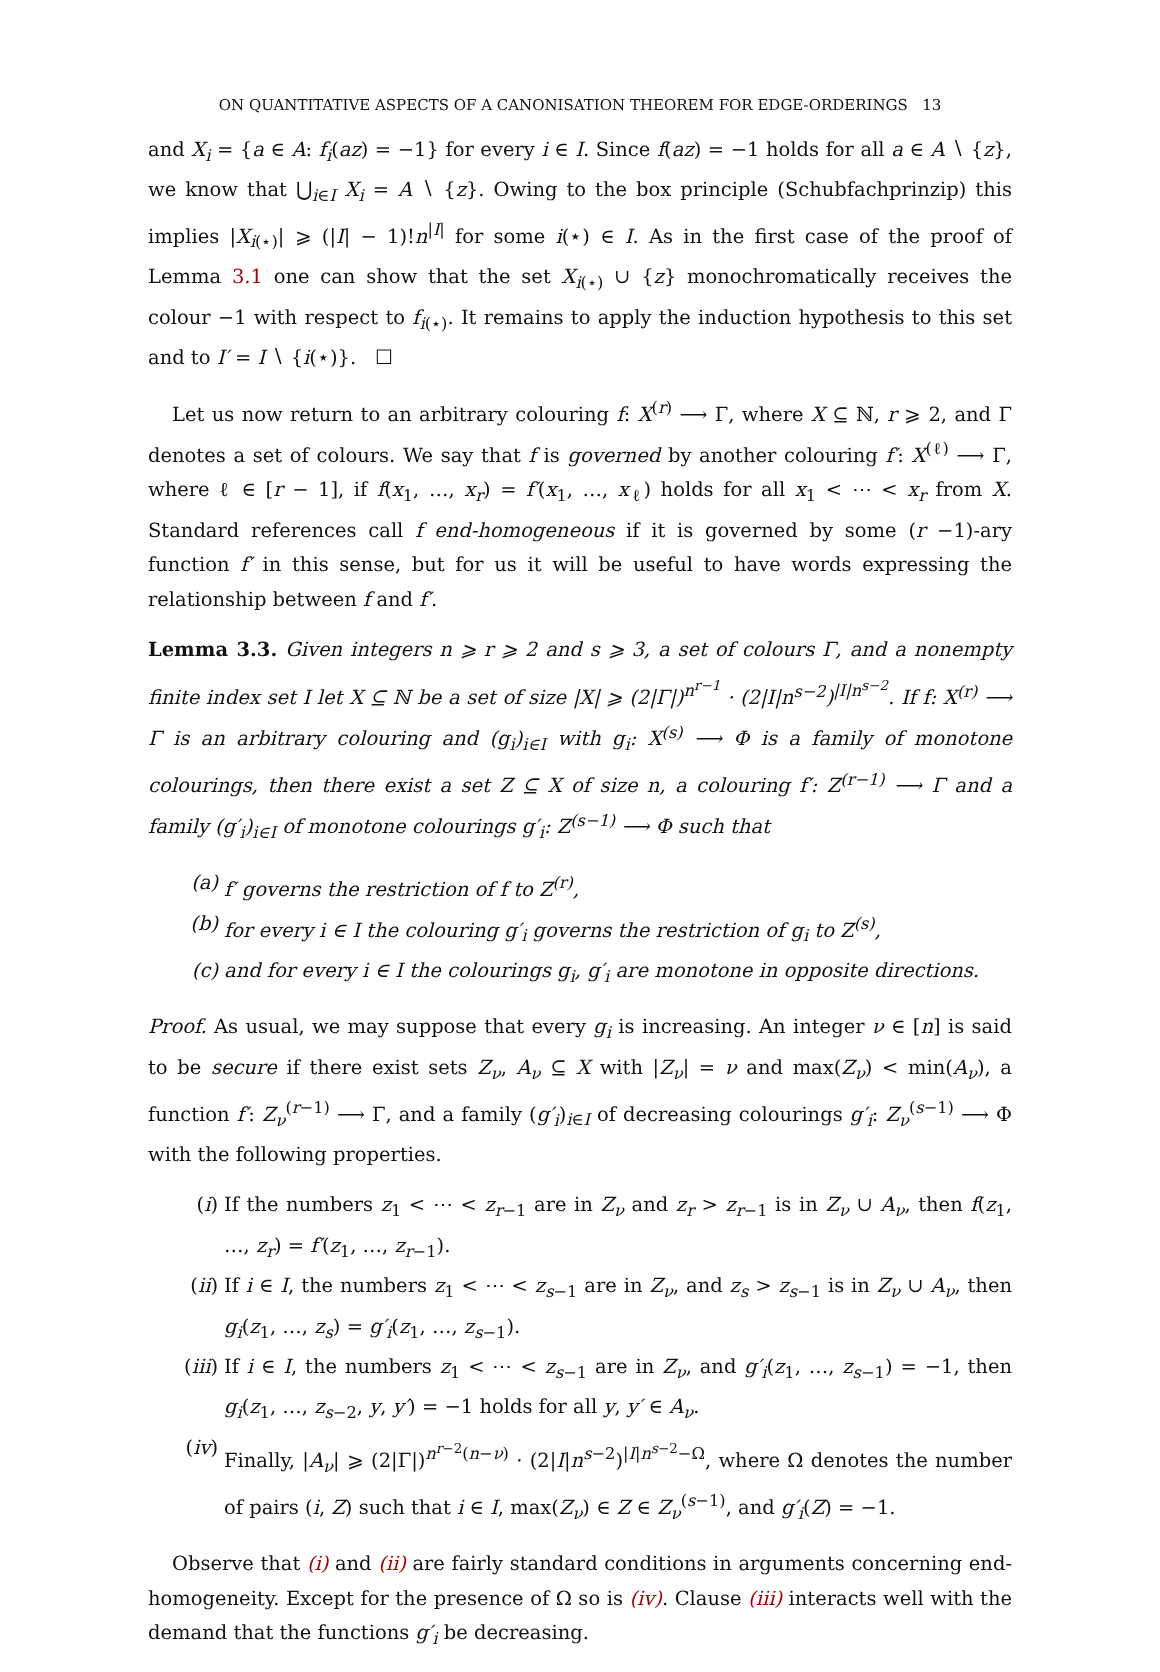ON QUANTITATIVE ASPECTS OF A CANONISATION THEOREM FOR EDGE-ORDERINGS 13
and X<sub>i</sub> = {a ∈ A: f<sub>i</sub>(az) = −1} for every i ∈ I. Since f(az) = −1 holds for all a ∈ A ∖ {z}, we know that ⋃<sub>i∈I</sub> X<sub>i</sub> = A ∖ {z}. Owing to the box principle (Schubfachprinzip) this implies |X<sub>i(⋆)</sub>| ⩾ (|I| − 1)!n<sup>|I|</sup> for some i(⋆) ∈ I. As in the first case of the proof of Lemma 3.1 one can show that the set X<sub>i(⋆)</sub> ∪ {z} monochromatically receives the colour −1 with respect to f<sub>i(⋆)</sub>. It remains to apply the induction hypothesis to this set and to I′ = I ∖ {i(⋆)}. ☐
Let us now return to an arbitrary colouring f: X<sup>(r)</sup> ⟶ Γ, where X ⊆ ℕ, r ⩾ 2, and Γ denotes a set of colours. We say that f is governed by another colouring f′: X<sup>(ℓ)</sup> ⟶ Γ, where ℓ ∈ [r − 1], if f(x<sub>1</sub>, …, x<sub>r</sub>) = f′(x<sub>1</sub>, …, x<sub>ℓ</sub>) holds for all x<sub>1</sub> < ⋯ < x<sub>r</sub> from X. Standard references call f end-homogeneous if it is governed by some (r −1)-ary function f′ in this sense, but for us it will be useful to have words expressing the relationship between f and f′.
Lemma 3.3. Given integers n ⩾ r ⩾ 2 and s ⩾ 3, a set of colours Γ, and a nonempty finite index set I let X ⊆ ℕ be a set of size |X| ⩾ (2|Γ|)<sup>n<sup>r−1</sup></sup> · (2|I|n<sup>s−2</sup>)<sup>|I|n<sup>s−2</sup></sup>. If f: X<sup>(r)</sup> ⟶ Γ is an arbitrary colouring and (g<sub>i</sub>)<sub>i∈I</sub> with g<sub>i</sub>: X<sup>(s)</sup> ⟶ Φ is a family of monotone colourings, then there exist a set Z ⊆ X of size n, a colouring f′: Z<sup>(r−1)</sup> ⟶ Γ and a family (g′<sub>i</sub>)<sub>i∈I</sub> of monotone colourings g′<sub>i</sub>: Z<sup>(s−1)</sup> ⟶ Φ such that
(a) f′ governs the restriction of f to Z<sup>(r)</sup>,
(b) for every i ∈ I the colouring g′<sub>i</sub> governs the restriction of g<sub>i</sub> to Z<sup>(s)</sup>,
(c) and for every i ∈ I the colourings g<sub>i</sub>, g′<sub>i</sub> are monotone in opposite directions.
Proof. As usual, we may suppose that every g<sub>i</sub> is increasing. An integer ν ∈ [n] is said to be secure if there exist sets Z<sub>ν</sub>, A<sub>ν</sub> ⊆ X with |Z<sub>ν</sub>| = ν and max(Z<sub>ν</sub>) < min(A<sub>ν</sub>), a function f′: Z<sub>ν</sub><sup>(r−1)</sup> ⟶ Γ, and a family (g′<sub>i</sub>)<sub>i∈I</sub> of decreasing colourings g′<sub>i</sub>: Z<sub>ν</sub><sup>(s−1)</sup> ⟶ Φ with the following properties.
(i) If the numbers z<sub>1</sub> < ⋯ < z<sub>r−1</sub> are in Z<sub>ν</sub> and z<sub>r</sub> > z<sub>r−1</sub> is in Z<sub>ν</sub> ∪ A<sub>ν</sub>, then f(z<sub>1</sub>, …, z<sub>r</sub>) = f′(z<sub>1</sub>, …, z<sub>r−1</sub>).
(ii) If i ∈ I, the numbers z<sub>1</sub> < ⋯ < z<sub>s−1</sub> are in Z<sub>ν</sub>, and z<sub>s</sub> > z<sub>s−1</sub> is in Z<sub>ν</sub> ∪ A<sub>ν</sub>, then g<sub>i</sub>(z<sub>1</sub>, …, z<sub>s</sub>) = g′<sub>i</sub>(z<sub>1</sub>, …, z<sub>s−1</sub>).
(iii) If i ∈ I, the numbers z<sub>1</sub> < ⋯ < z<sub>s−1</sub> are in Z<sub>ν</sub>, and g′<sub>i</sub>(z<sub>1</sub>, …, z<sub>s−1</sub>) = −1, then g<sub>i</sub>(z<sub>1</sub>, …, z<sub>s−2</sub>, y, y′) = −1 holds for all y, y′ ∈ A<sub>ν</sub>.
(iv) Finally, |A<sub>ν</sub>| ⩾ (2|Γ|)<sup>n<sup>r−2</sup>(n−ν)</sup> · (2|I|n<sup>s−2</sup>)<sup>|I|n<sup>s−2</sup>−Ω</sup>, where Ω denotes the number of pairs (i, Z) such that i ∈ I, max(Z<sub>ν</sub>) ∈ Z ∈ Z<sub>ν</sub><sup>(s−1)</sup>, and g′<sub>i</sub>(Z) = −1.
Observe that (i) and (ii) are fairly standard conditions in arguments concerning end-homogeneity. Except for the presence of Ω so is (iv). Clause (iii) interacts well with the demand that the functions g′<sub>i</sub> be decreasing.